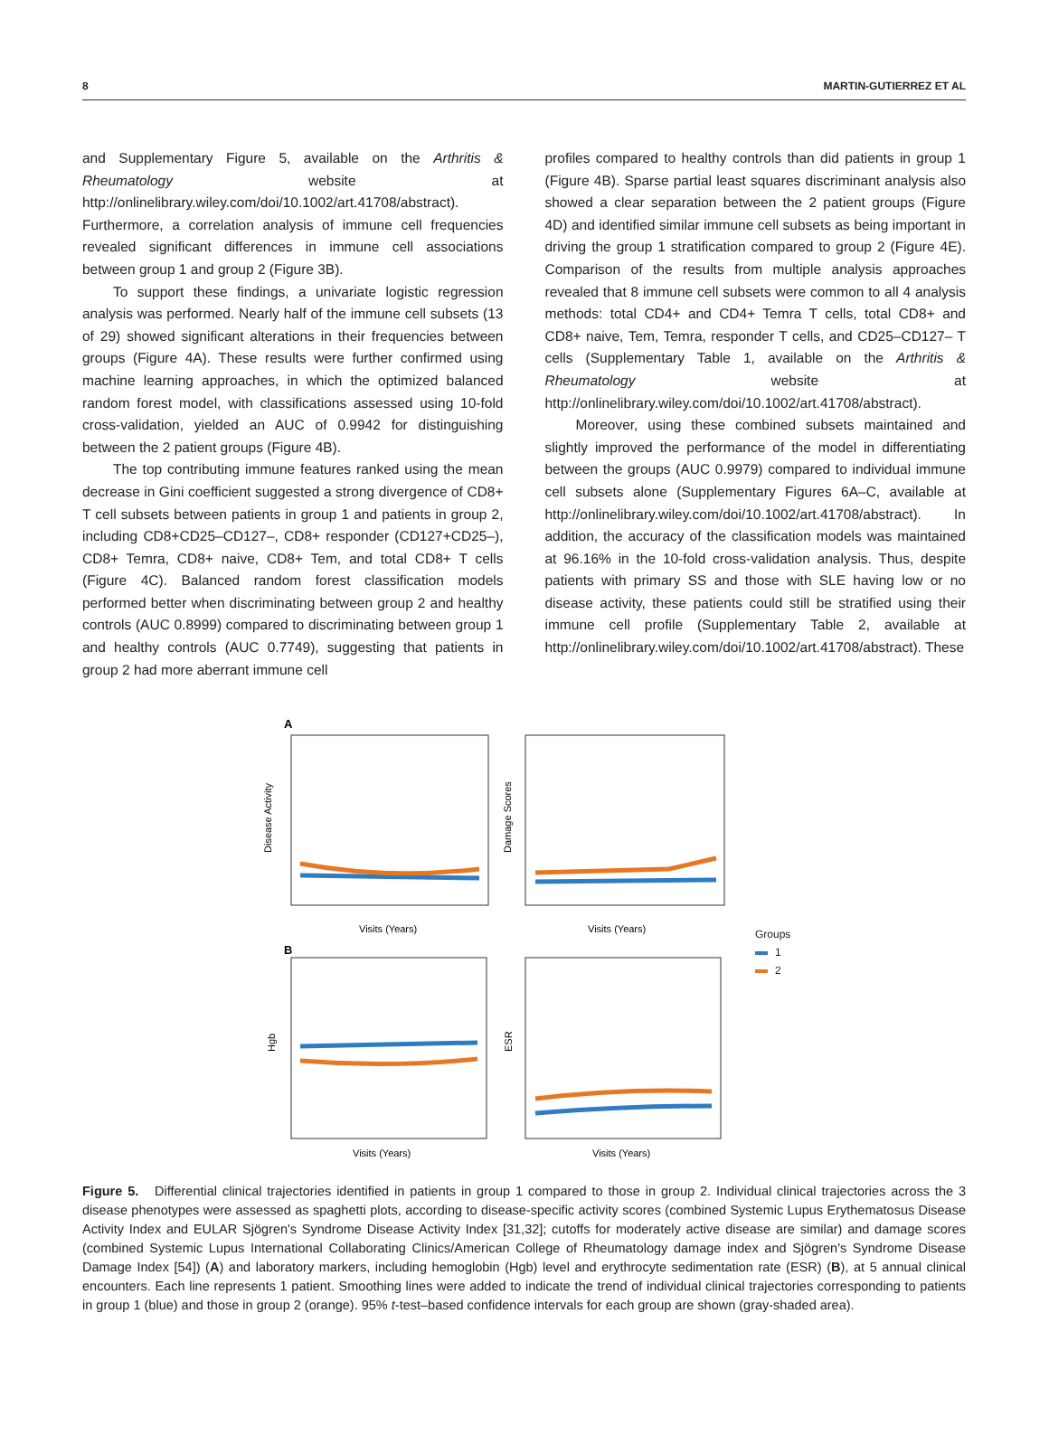8 MARTIN-GUTIERREZ ET AL
and Supplementary Figure 5, available on the Arthritis & Rheumatology website at http://onlinelibrary.wiley.com/doi/10.1002/art.41708/abstract). Furthermore, a correlation analysis of immune cell frequencies revealed significant differences in immune cell associations between group 1 and group 2 (Figure 3B).
To support these findings, a univariate logistic regression analysis was performed. Nearly half of the immune cell subsets (13 of 29) showed significant alterations in their frequencies between groups (Figure 4A). These results were further confirmed using machine learning approaches, in which the optimized balanced random forest model, with classifications assessed using 10-fold cross-validation, yielded an AUC of 0.9942 for distinguishing between the 2 patient groups (Figure 4B).
The top contributing immune features ranked using the mean decrease in Gini coefficient suggested a strong divergence of CD8+ T cell subsets between patients in group 1 and patients in group 2, including CD8+CD25–CD127–, CD8+ responder (CD127+CD25–), CD8+ Temra, CD8+ naive, CD8+ Tem, and total CD8+ T cells (Figure 4C). Balanced random forest classification models performed better when discriminating between group 2 and healthy controls (AUC 0.8999) compared to discriminating between group 1 and healthy controls (AUC 0.7749), suggesting that patients in group 2 had more aberrant immune cell
profiles compared to healthy controls than did patients in group 1 (Figure 4B). Sparse partial least squares discriminant analysis also showed a clear separation between the 2 patient groups (Figure 4D) and identified similar immune cell subsets as being important in driving the group 1 stratification compared to group 2 (Figure 4E). Comparison of the results from multiple analysis approaches revealed that 8 immune cell subsets were common to all 4 analysis methods: total CD4+ and CD4+ Temra T cells, total CD8+ and CD8+ naive, Tem, Temra, responder T cells, and CD25–CD127– T cells (Supplementary Table 1, available on the Arthritis & Rheumatology website at http://onlinelibrary.wiley.com/doi/10.1002/art.41708/abstract).
Moreover, using these combined subsets maintained and slightly improved the performance of the model in differentiating between the groups (AUC 0.9979) compared to individual immune cell subsets alone (Supplementary Figures 6A–C, available at http://onlinelibrary.wiley.com/doi/10.1002/art.41708/abstract). In addition, the accuracy of the classification models was maintained at 96.16% in the 10-fold cross-validation analysis. Thus, despite patients with primary SS and those with SLE having low or no disease activity, these patients could still be stratified using their immune cell profile (Supplementary Table 2, available at http://onlinelibrary.wiley.com/doi/10.1002/art.41708/abstract). These
A
Disease Activity
Damage Scores
Visits (Years)
Visits (Years)
B
Hgb
ESR
Visits (Years)
Visits (Years)
Groups
1
2
Figure 5. Differential clinical trajectories identified in patients in group 1 compared to those in group 2. Individual clinical trajectories across the 3 disease phenotypes were assessed as spaghetti plots, according to disease-specific activity scores (combined Systemic Lupus Erythematosus Disease Activity Index and EULAR Sjögren's Syndrome Disease Activity Index [31,32]; cutoffs for moderately active disease are similar) and damage scores (combined Systemic Lupus International Collaborating Clinics/American College of Rheumatology damage index and Sjögren's Syndrome Disease Damage Index [54]) (A) and laboratory markers, including hemoglobin (Hgb) level and erythrocyte sedimentation rate (ESR) (B), at 5 annual clinical encounters. Each line represents 1 patient. Smoothing lines were added to indicate the trend of individual clinical trajectories corresponding to patients in group 1 (blue) and those in group 2 (orange). 95% t-test–based confidence intervals for each group are shown (gray-shaded area).